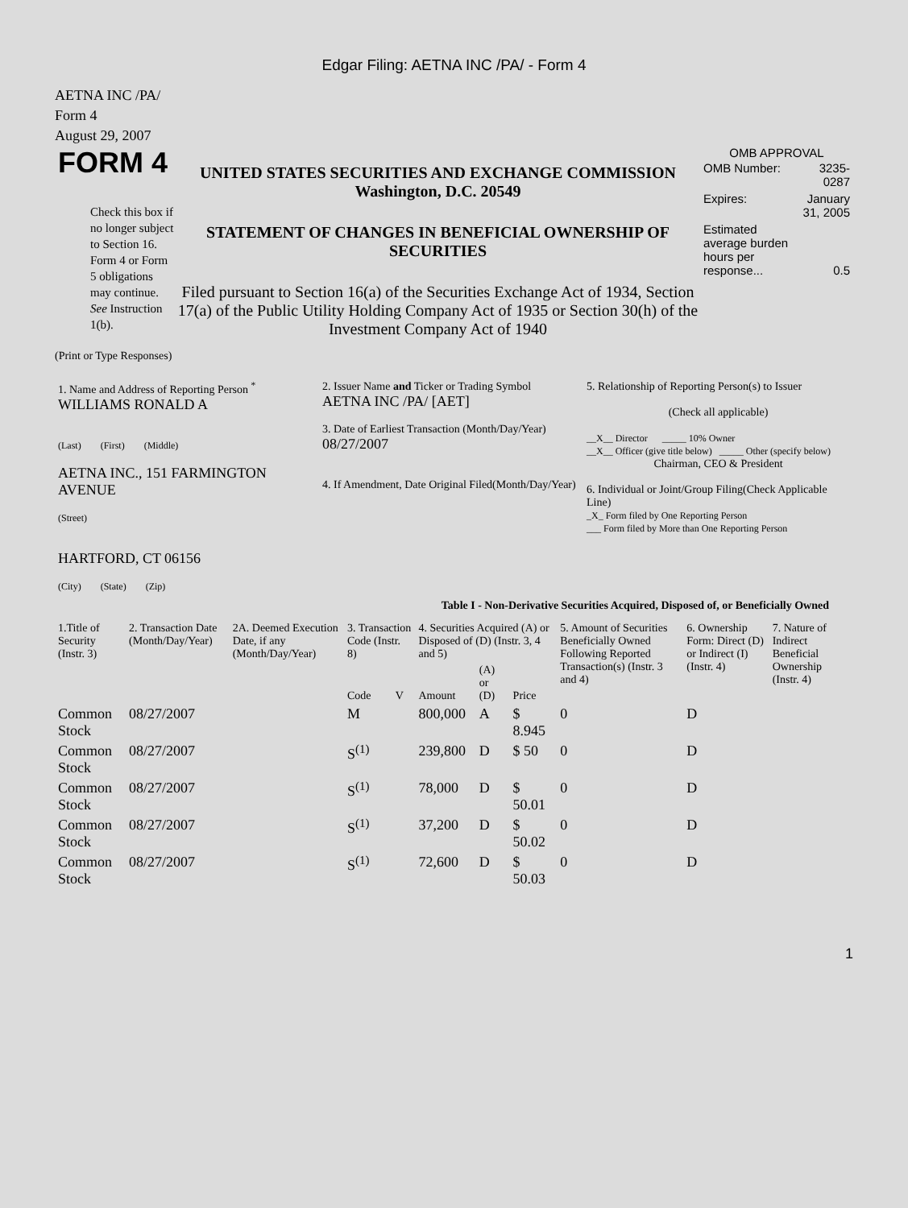Edgar Filing: AETNA INC /PA/ - Form 4
AETNA INC /PA/
Form 4
August 29, 2007
FORM 4
Check this box if no longer subject to Section 16. Form 4 or Form 5 obligations may continue. See Instruction 1(b).
UNITED STATES SECURITIES AND EXCHANGE COMMISSION
Washington, D.C. 20549
STATEMENT OF CHANGES IN BENEFICIAL OWNERSHIP OF SECURITIES
Filed pursuant to Section 16(a) of the Securities Exchange Act of 1934, Section 17(a) of the Public Utility Holding Company Act of 1935 or Section 30(h) of the Investment Company Act of 1940
OMB APPROVAL
| OMB Number: | 3235-0287 |
| Expires: | January 31, 2005 |
| Estimated average burden hours per response... | 0.5 |
(Print or Type Responses)
| 1. Name and Address of Reporting Person <sup>*</sup> WILLIAMS RONALD A (Last) (First) (Middle) AETNA INC., 151 FARMINGTON AVENUE (Street) HARTFORD, CT 06156 (City) (State) (Zip) | 2. Issuer Name and Ticker or Trading Symbol AETNA INC /PA/ [AET] 3. Date of Earliest Transaction (Month/Day/Year) 08/27/2007 4. If Amendment, Date Original Filed(Month/Day/Year) | 5. Relationship of Reporting Person(s) to Issuer (Check all applicable) __X__ Director _____ 10% Owner __X__ Officer (give title below) _____ Other (specify below) Chairman, CEO & President 6. Individual or Joint/Group Filing(Check Applicable Line) _X_ Form filed by One Reporting Person ___ Form filed by More than One Reporting Person |
Table I - Non-Derivative Securities Acquired, Disposed of, or Beneficially Owned
| 1.Title of Security (Instr. 3) | 2. Transaction Date (Month/Day/Year) | 2A. Deemed Execution Date, if any (Month/Day/Year) | 3. Transaction Code (Instr. 8) | | 4. Securities Acquired (A) or Disposed of (D) (Instr. 3, 4 and 5) | | | 5. Amount of Securities Beneficially Owned Following Reported Transaction(s) (Instr. 3 and 4) | 6. Ownership Form: Direct (D) or Indirect (I) (Instr. 4) | 7. Nature of Indirect Beneficial Ownership (Instr. 4) |
| --- | --- | --- | --- | --- | --- | --- | --- | --- | --- | --- |
| | | | Code | V | Amount | (A) or (D) | Price | | | |
| Common Stock | 08/27/2007 | | M | | 800,000 | A | $ 8.945 | 0 | D | |
| Common Stock | 08/27/2007 | | S<sup>(1)</sup> | | 239,800 | D | $ 50 | 0 | D | |
| Common Stock | 08/27/2007 | | S<sup>(1)</sup> | | 78,000 | D | $ 50.01 | 0 | D | |
| Common Stock | 08/27/2007 | | S<sup>(1)</sup> | | 37,200 | D | $ 50.02 | 0 | D | |
| Common Stock | 08/27/2007 | | S<sup>(1)</sup> | | 72,600 | D | $ 50.03 | 0 | D | |
1